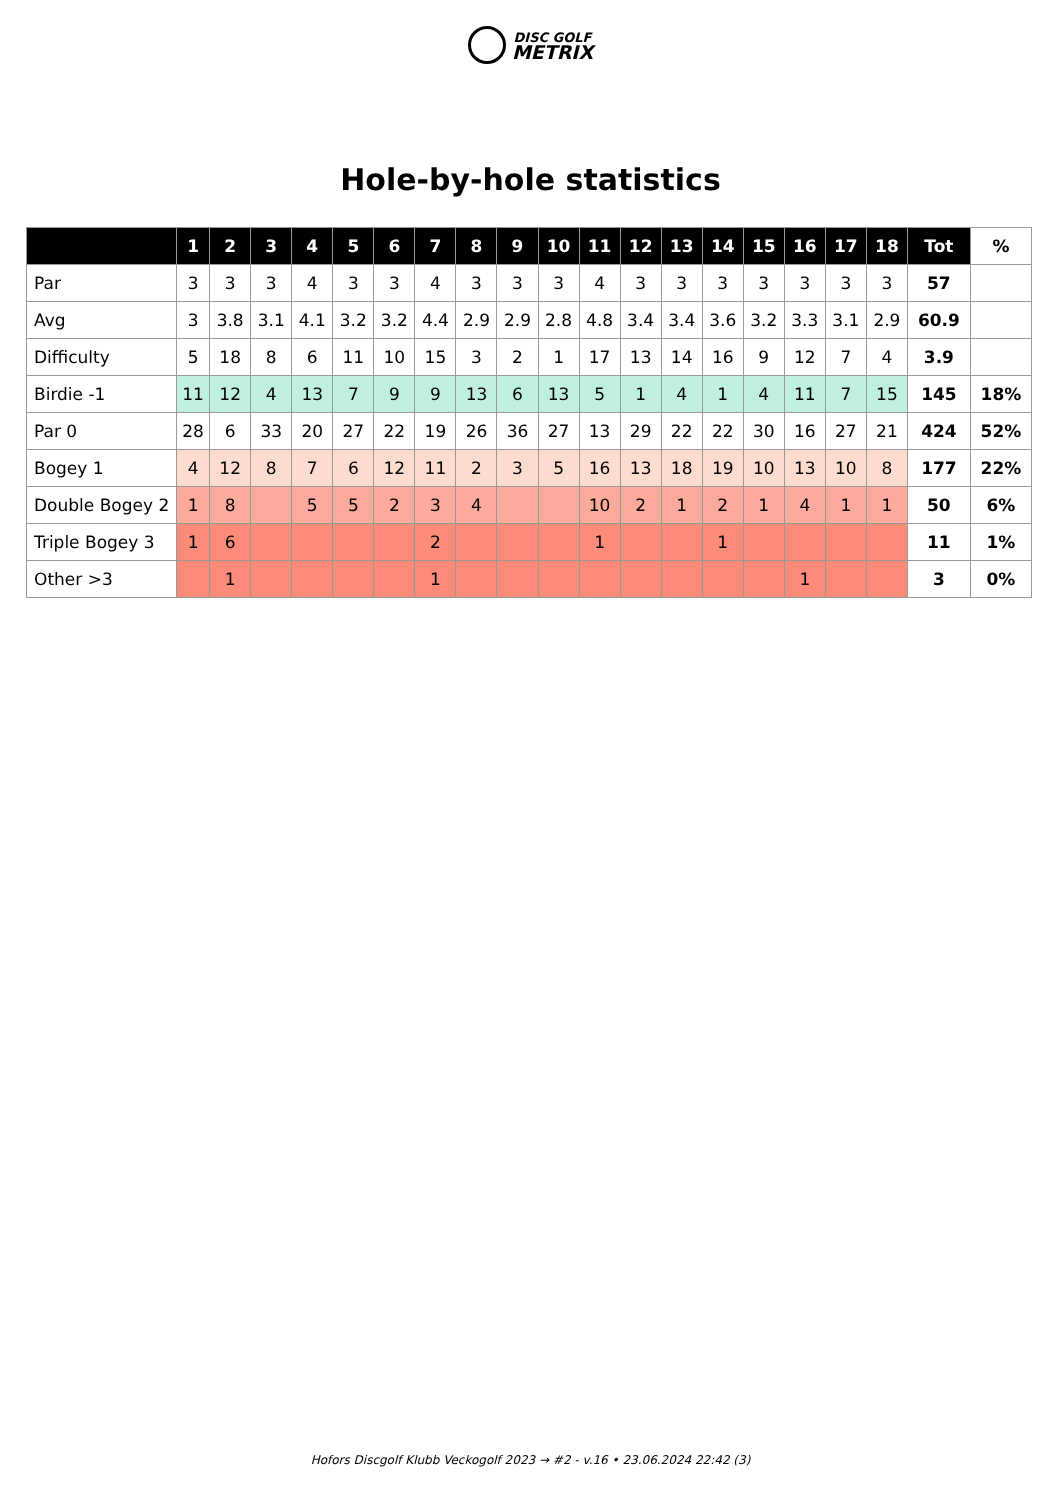DISC GOLF
METRIX
Hole-by-hole statistics
| | 1 | 2 | 3 | 4 | 5 | 6 | 7 | 8 | 9 | 10 | 11 | 12 | 13 | 14 | 15 | 16 | 17 | 18 | Tot | % |
| --- | --- | --- | --- | --- | --- | --- | --- | --- | --- | --- | --- | --- | --- | --- | --- | --- | --- | --- | --- | --- |
| Par | 3 | 3 | 3 | 4 | 3 | 3 | 4 | 3 | 3 | 3 | 4 | 3 | 3 | 3 | 3 | 3 | 3 | 3 | 57 | |
| Avg | 3 | 3.8 | 3.1 | 4.1 | 3.2 | 3.2 | 4.4 | 2.9 | 2.9 | 2.8 | 4.8 | 3.4 | 3.4 | 3.6 | 3.2 | 3.3 | 3.1 | 2.9 | 60.9 | |
| Difficulty | 5 | 18 | 8 | 6 | 11 | 10 | 15 | 3 | 2 | 1 | 17 | 13 | 14 | 16 | 9 | 12 | 7 | 4 | 3.9 | |
| Birdie -1 | 11 | 12 | 4 | 13 | 7 | 9 | 9 | 13 | 6 | 13 | 5 | 1 | 4 | 1 | 4 | 11 | 7 | 15 | 145 | 18% |
| Par 0 | 28 | 6 | 33 | 20 | 27 | 22 | 19 | 26 | 36 | 27 | 13 | 29 | 22 | 22 | 30 | 16 | 27 | 21 | 424 | 52% |
| Bogey 1 | 4 | 12 | 8 | 7 | 6 | 12 | 11 | 2 | 3 | 5 | 16 | 13 | 18 | 19 | 10 | 13 | 10 | 8 | 177 | 22% |
| Double Bogey 2 | 1 | 8 | | 5 | 5 | 2 | 3 | 4 | | | 10 | 2 | 1 | 2 | 1 | 4 | 1 | 1 | 50 | 6% |
| Triple Bogey 3 | 1 | 6 | | | | | 2 | | | | 1 | | | 1 | | | | | 11 | 1% |
| Other >3 | | 1 | | | | | 1 | | | | | | | | | 1 | | | 3 | 0% |
Hofors Discgolf Klubb Veckogolf 2023 → #2 - v.16 • 23.06.2024 22:42 (3)